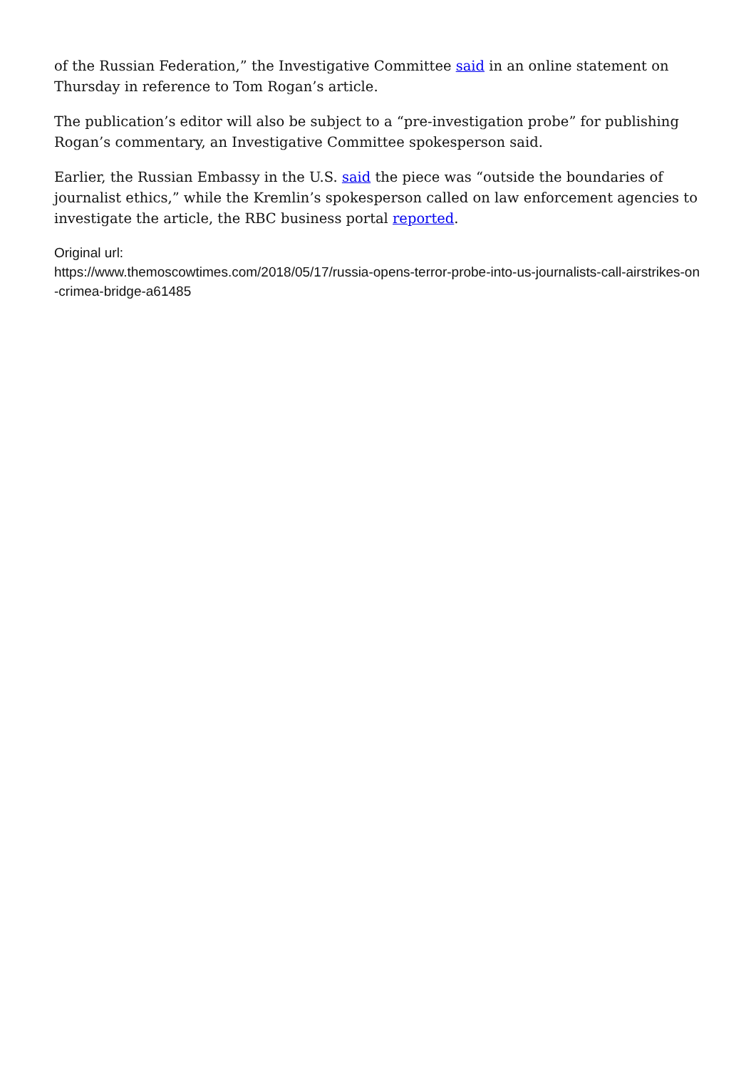of the Russian Federation,” the Investigative Committee said in an online statement on Thursday in reference to Tom Rogan’s article.
The publication’s editor will also be subject to a “pre-investigation probe” for publishing Rogan’s commentary, an Investigative Committee spokesperson said.
Earlier, the Russian Embassy in the U.S. said the piece was “outside the boundaries of journalist ethics,” while the Kremlin’s spokesperson called on law enforcement agencies to investigate the article, the RBC business portal reported.
Original url:
https://www.themoscowtimes.com/2018/05/17/russia-opens-terror-probe-into-us-journalists-call-airstrikes-on-crimea-bridge-a61485